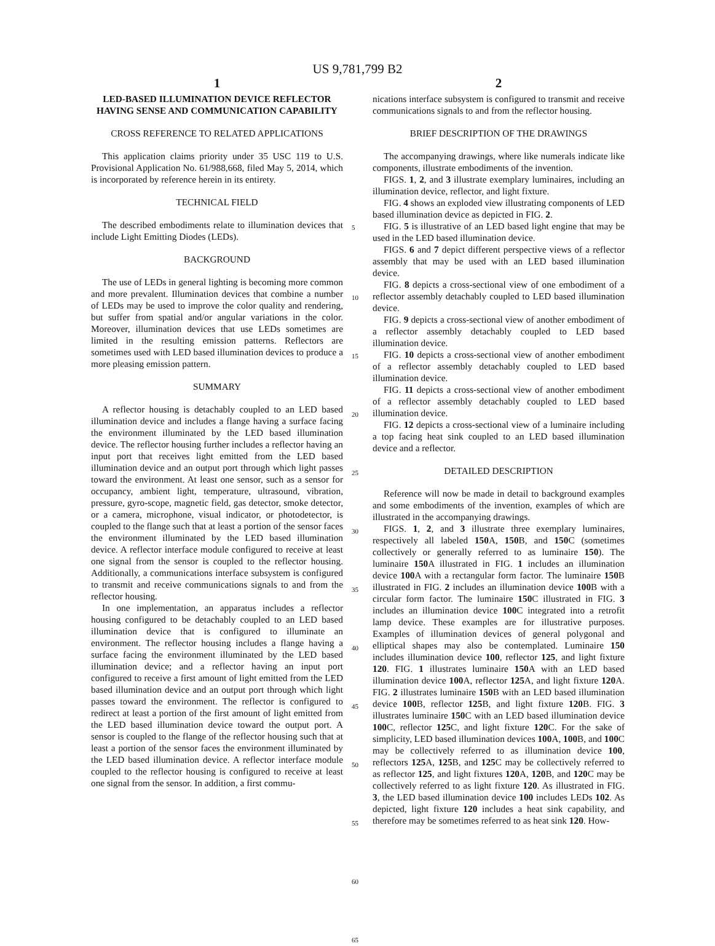US 9,781,799 B2
1
LED-BASED ILLUMINATION DEVICE REFLECTOR HAVING SENSE AND COMMUNICATION CAPABILITY
CROSS REFERENCE TO RELATED APPLICATIONS
This application claims priority under 35 USC 119 to U.S. Provisional Application No. 61/988,668, filed May 5, 2014, which is incorporated by reference herein in its entirety.
TECHNICAL FIELD
The described embodiments relate to illumination devices that include Light Emitting Diodes (LEDs).
BACKGROUND
The use of LEDs in general lighting is becoming more common and more prevalent. Illumination devices that combine a number of LEDs may be used to improve the color quality and rendering, but suffer from spatial and/or angular variations in the color. Moreover, illumination devices that use LEDs sometimes are limited in the resulting emission patterns. Reflectors are sometimes used with LED based illumination devices to produce a more pleasing emission pattern.
SUMMARY
A reflector housing is detachably coupled to an LED based illumination device and includes a flange having a surface facing the environment illuminated by the LED based illumination device. The reflector housing further includes a reflector having an input port that receives light emitted from the LED based illumination device and an output port through which light passes toward the environment. At least one sensor, such as a sensor for occupancy, ambient light, temperature, ultrasound, vibration, pressure, gyro-scope, magnetic field, gas detector, smoke detector, or a camera, microphone, visual indicator, or photodetector, is coupled to the flange such that at least a portion of the sensor faces the environment illuminated by the LED based illumination device. A reflector interface module configured to receive at least one signal from the sensor is coupled to the reflector housing. Additionally, a communications interface subsystem is configured to transmit and receive communications signals to and from the reflector housing.
In one implementation, an apparatus includes a reflector housing configured to be detachably coupled to an LED based illumination device that is configured to illuminate an environment. The reflector housing includes a flange having a surface facing the environment illuminated by the LED based illumination device; and a reflector having an input port configured to receive a first amount of light emitted from the LED based illumination device and an output port through which light passes toward the environment. The reflector is configured to redirect at least a portion of the first amount of light emitted from the LED based illumination device toward the output port. A sensor is coupled to the flange of the reflector housing such that at least a portion of the sensor faces the environment illuminated by the LED based illumination device. A reflector interface module coupled to the reflector housing is configured to receive at least one signal from the sensor. In addition, a first commu-
5
10
15
20
25
30
35
40
45
50
55
60
65
2
nications interface subsystem is configured to transmit and receive communications signals to and from the reflector housing.
BRIEF DESCRIPTION OF THE DRAWINGS
The accompanying drawings, where like numerals indicate like components, illustrate embodiments of the invention.
FIGS. 1, 2, and 3 illustrate exemplary luminaires, including an illumination device, reflector, and light fixture.
FIG. 4 shows an exploded view illustrating components of LED based illumination device as depicted in FIG. 2.
FIG. 5 is illustrative of an LED based light engine that may be used in the LED based illumination device.
FIGS. 6 and 7 depict different perspective views of a reflector assembly that may be used with an LED based illumination device.
FIG. 8 depicts a cross-sectional view of one embodiment of a reflector assembly detachably coupled to LED based illumination device.
FIG. 9 depicts a cross-sectional view of another embodiment of a reflector assembly detachably coupled to LED based illumination device.
FIG. 10 depicts a cross-sectional view of another embodiment of a reflector assembly detachably coupled to LED based illumination device.
FIG. 11 depicts a cross-sectional view of another embodiment of a reflector assembly detachably coupled to LED based illumination device.
FIG. 12 depicts a cross-sectional view of a luminaire including a top facing heat sink coupled to an LED based illumination device and a reflector.
DETAILED DESCRIPTION
Reference will now be made in detail to background examples and some embodiments of the invention, examples of which are illustrated in the accompanying drawings.
FIGS. 1, 2, and 3 illustrate three exemplary luminaires, respectively all labeled 150 A, 150 B, and 150 C (sometimes collectively or generally referred to as luminaire 150). The luminaire 150 A illustrated in FIG. 1 includes an illumination device 100 A with a rectangular form factor. The luminaire 150 B illustrated in FIG. 2 includes an illumination device 100 B with a circular form factor. The luminaire 150 C illustrated in FIG. 3 includes an illumination device 100 C integrated into a retrofit lamp device. These examples are for illustrative purposes. Examples of illumination devices of general polygonal and elliptical shapes may also be contemplated. Luminaire 150 includes illumination device 100, reflector 125, and light fixture 120. FIG. 1 illustrates luminaire 150 A with an LED based illumination device 100 A, reflector 125 A, and light fixture 120 A. FIG. 2 illustrates luminaire 150 B with an LED based illumination device 100 B, reflector 125 B, and light fixture 120 B. FIG. 3 illustrates luminaire 150 C with an LED based illumination device 100 C, reflector 125 C, and light fixture 120 C. For the sake of simplicity, LED based illumination devices 100 A, 100 B, and 100 C may be collectively referred to as illumination device 100, reflectors 125 A, 125 B, and 125 C may be collectively referred to as reflector 125, and light fixtures 120 A, 120 B, and 120 C may be collectively referred to as light fixture 120. As illustrated in FIG. 3, the LED based illumination device 100 includes LEDs 102. As depicted, light fixture 120 includes a heat sink capability, and therefore may be sometimes referred to as heat sink 120. How-